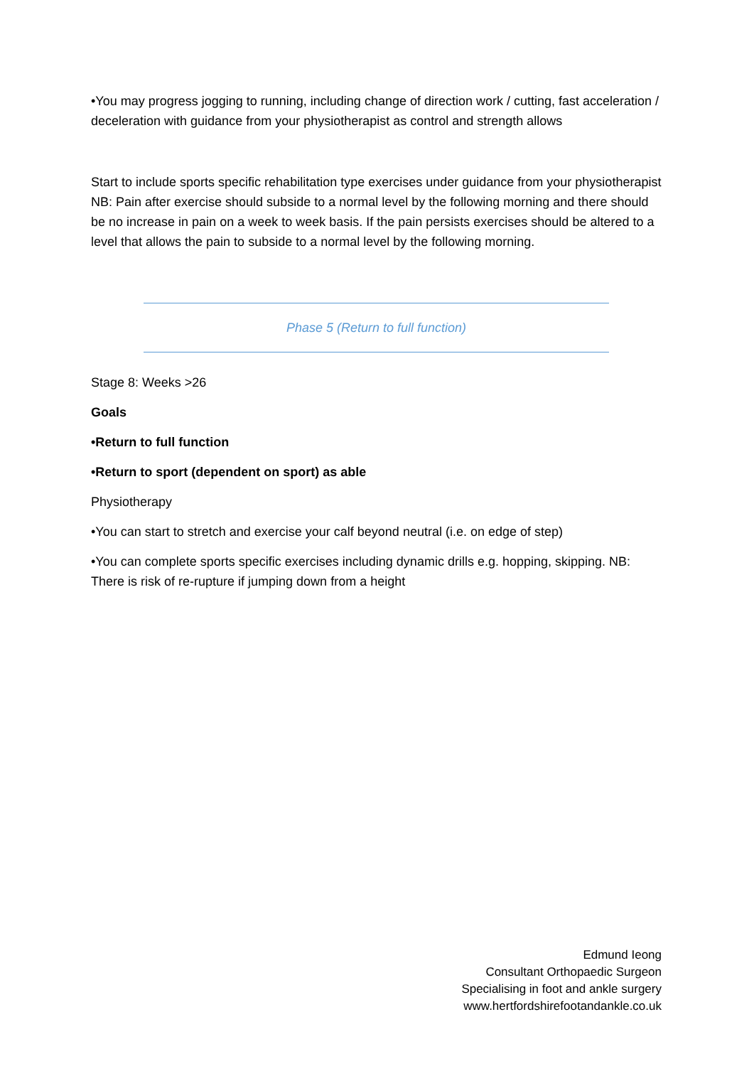•You may progress jogging to running, including change of direction work / cutting, fast acceleration / deceleration with guidance from your physiotherapist as control and strength allows
Start to include sports specific rehabilitation type exercises under guidance from your physiotherapist NB: Pain after exercise should subside to a normal level by the following morning and there should be no increase in pain on a week to week basis. If the pain persists exercises should be altered to a level that allows the pain to subside to a normal level by the following morning.
Phase 5 (Return to full function)
Stage 8: Weeks >26
Goals
•Return to full function
•Return to sport (dependent on sport) as able
Physiotherapy
•You can start to stretch and exercise your calf beyond neutral (i.e. on edge of step)
•You can complete sports specific exercises including dynamic drills e.g. hopping, skipping. NB: There is risk of re-rupture if jumping down from a height
Edmund Ieong
Consultant Orthopaedic Surgeon
Specialising in foot and ankle surgery
www.hertfordshirefootandankle.co.uk